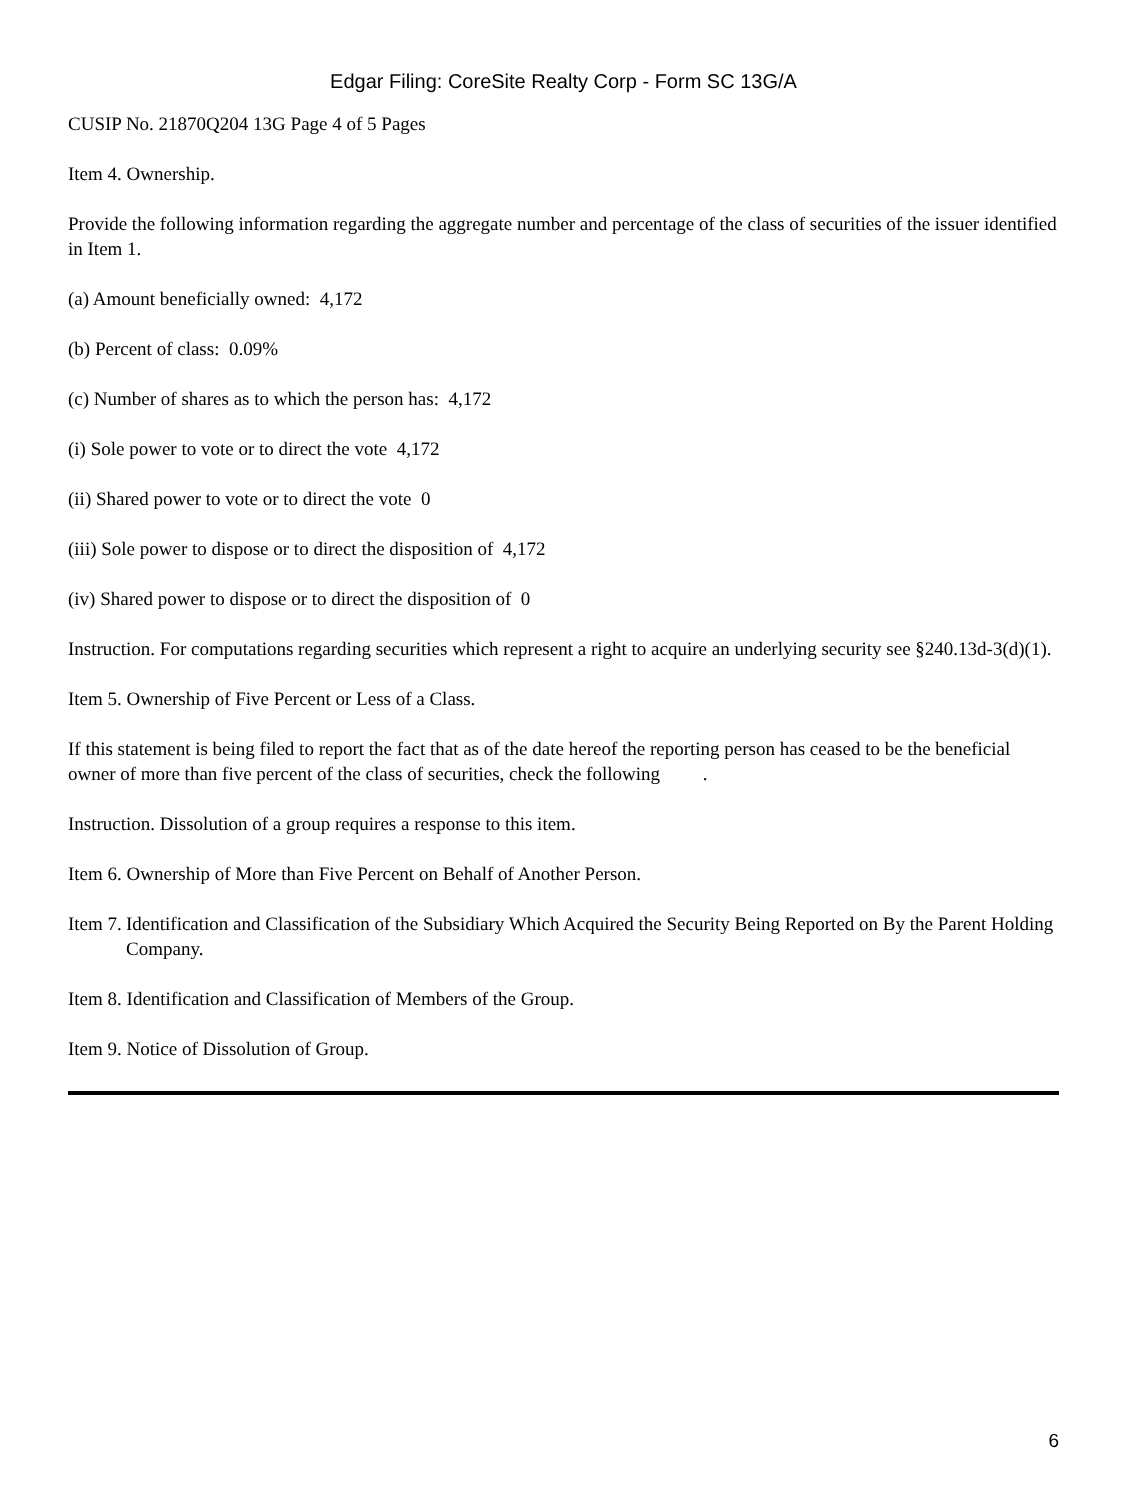Edgar Filing: CoreSite Realty Corp - Form SC 13G/A
CUSIP No. 21870Q204 13G Page 4 of 5 Pages
Item 4. Ownership.
Provide the following information regarding the aggregate number and percentage of the class of securities of the issuer identified in Item 1.
(a) Amount beneficially owned: 4,172
(b) Percent of class: 0.09%
(c) Number of shares as to which the person has: 4,172
(i) Sole power to vote or to direct the vote 4,172
(ii) Shared power to vote or to direct the vote 0
(iii) Sole power to dispose or to direct the disposition of 4,172
(iv) Shared power to dispose or to direct the disposition of 0
Instruction. For computations regarding securities which represent a right to acquire an underlying security see §240.13d-3(d)(1).
Item 5. Ownership of Five Percent or Less of a Class.
If this statement is being filed to report the fact that as of the date hereof the reporting person has ceased to be the beneficial owner of more than five percent of the class of securities, check the following .
Instruction. Dissolution of a group requires a response to this item.
Item 6. Ownership of More than Five Percent on Behalf of Another Person.
Item 7.
Identification and Classification of the Subsidiary Which Acquired the Security Being Reported on By the Parent Holding Company.
Item 8. Identification and Classification of Members of the Group.
Item 9. Notice of Dissolution of Group.
6